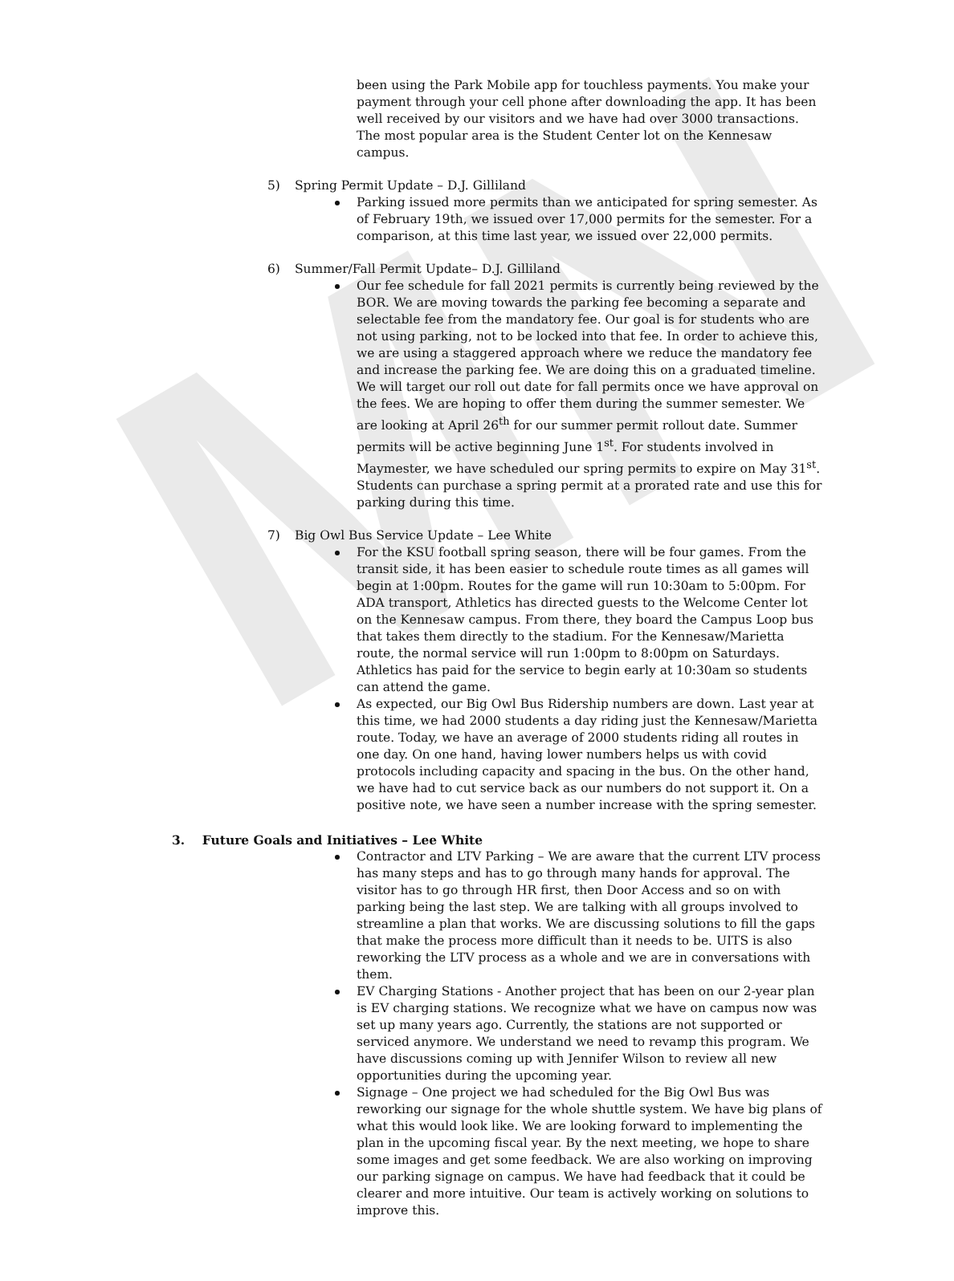MN
been using the Park Mobile app for touchless payments. You make your payment through your cell phone after downloading the app. It has been well received by our visitors and we have had over 3000 transactions. The most popular area is the Student Center lot on the Kennesaw campus.
5) Spring Permit Update – D.J. Gilliland
Parking issued more permits than we anticipated for spring semester. As of February 19th, we issued over 17,000 permits for the semester. For a comparison, at this time last year, we issued over 22,000 permits.
6) Summer/Fall Permit Update– D.J. Gilliland
Our fee schedule for fall 2021 permits is currently being reviewed by the BOR. We are moving towards the parking fee becoming a separate and selectable fee from the mandatory fee. Our goal is for students who are not using parking, not to be locked into that fee. In order to achieve this, we are using a staggered approach where we reduce the mandatory fee and increase the parking fee. We are doing this on a graduated timeline. We will target our roll out date for fall permits once we have approval on the fees. We are hoping to offer them during the summer semester. We are looking at April 26<sup>th</sup> for our summer permit rollout date. Summer permits will be active beginning June 1<sup>st</sup>. For students involved in Maymester, we have scheduled our spring permits to expire on May 31<sup>st</sup>. Students can purchase a spring permit at a prorated rate and use this for parking during this time.
7) Big Owl Bus Service Update – Lee White
For the KSU football spring season, there will be four games. From the transit side, it has been easier to schedule route times as all games will begin at 1:00pm. Routes for the game will run 10:30am to 5:00pm. For ADA transport, Athletics has directed guests to the Welcome Center lot on the Kennesaw campus. From there, they board the Campus Loop bus that takes them directly to the stadium. For the Kennesaw/Marietta route, the normal service will run 1:00pm to 8:00pm on Saturdays. Athletics has paid for the service to begin early at 10:30am so students can attend the game.
As expected, our Big Owl Bus Ridership numbers are down. Last year at this time, we had 2000 students a day riding just the Kennesaw/Marietta route. Today, we have an average of 2000 students riding all routes in one day. On one hand, having lower numbers helps us with covid protocols including capacity and spacing in the bus. On the other hand, we have had to cut service back as our numbers do not support it. On a positive note, we have seen a number increase with the spring semester.
3. Future Goals and Initiatives – Lee White
Contractor and LTV Parking – We are aware that the current LTV process has many steps and has to go through many hands for approval. The visitor has to go through HR first, then Door Access and so on with parking being the last step. We are talking with all groups involved to streamline a plan that works. We are discussing solutions to fill the gaps that make the process more difficult than it needs to be. UITS is also reworking the LTV process as a whole and we are in conversations with them.
EV Charging Stations - Another project that has been on our 2-year plan is EV charging stations. We recognize what we have on campus now was set up many years ago. Currently, the stations are not supported or serviced anymore. We understand we need to revamp this program. We have discussions coming up with Jennifer Wilson to review all new opportunities during the upcoming year.
Signage – One project we had scheduled for the Big Owl Bus was reworking our signage for the whole shuttle system. We have big plans of what this would look like. We are looking forward to implementing the plan in the upcoming fiscal year. By the next meeting, we hope to share some images and get some feedback. We are also working on improving our parking signage on campus. We have had feedback that it could be clearer and more intuitive. Our team is actively working on solutions to improve this.